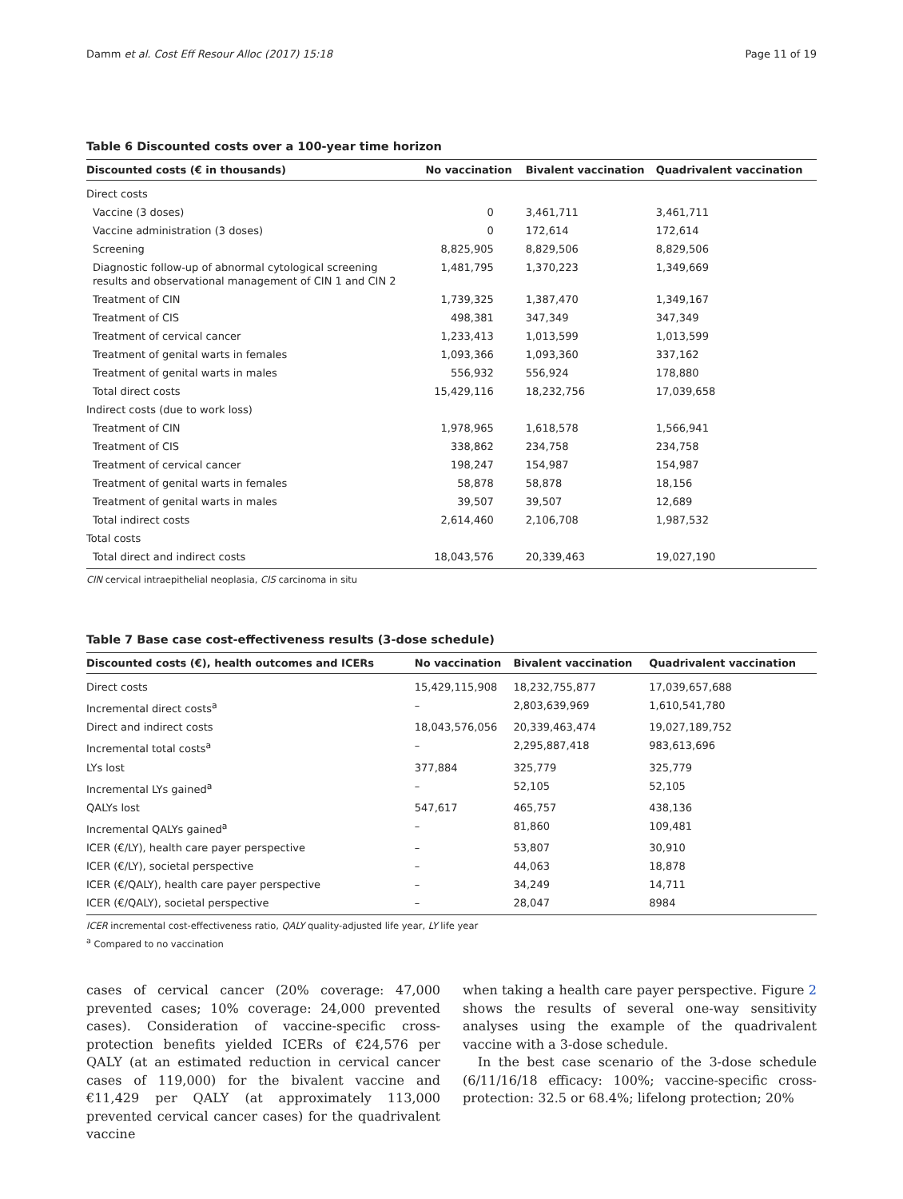Damm et al. Cost Eff Resour Alloc (2017) 15:18 Page 11 of 19
Table 6 Discounted costs over a 100-year time horizon
| Discounted costs (€ in thousands) | No vaccination | Bivalent vaccination | Quadrivalent vaccination |
| --- | --- | --- | --- |
| Direct costs | | | |
| Vaccine (3 doses) | 0 | 3,461,711 | 3,461,711 |
| Vaccine administration (3 doses) | 0 | 172,614 | 172,614 |
| Screening | 8,825,905 | 8,829,506 | 8,829,506 |
| Diagnostic follow-up of abnormal cytological screening results and observational management of CIN 1 and CIN 2 | 1,481,795 | 1,370,223 | 1,349,669 |
| Treatment of CIN | 1,739,325 | 1,387,470 | 1,349,167 |
| Treatment of CIS | 498,381 | 347,349 | 347,349 |
| Treatment of cervical cancer | 1,233,413 | 1,013,599 | 1,013,599 |
| Treatment of genital warts in females | 1,093,366 | 1,093,360 | 337,162 |
| Treatment of genital warts in males | 556,932 | 556,924 | 178,880 |
| Total direct costs | 15,429,116 | 18,232,756 | 17,039,658 |
| Indirect costs (due to work loss) | | | |
| Treatment of CIN | 1,978,965 | 1,618,578 | 1,566,941 |
| Treatment of CIS | 338,862 | 234,758 | 234,758 |
| Treatment of cervical cancer | 198,247 | 154,987 | 154,987 |
| Treatment of genital warts in females | 58,878 | 58,878 | 18,156 |
| Treatment of genital warts in males | 39,507 | 39,507 | 12,689 |
| Total indirect costs | 2,614,460 | 2,106,708 | 1,987,532 |
| Total costs | | | |
| Total direct and indirect costs | 18,043,576 | 20,339,463 | 19,027,190 |
CIN cervical intraepithelial neoplasia, CIS carcinoma in situ
Table 7 Base case cost-effectiveness results (3-dose schedule)
| Discounted costs (€), health outcomes and ICERs | No vaccination | Bivalent vaccination | Quadrivalent vaccination |
| --- | --- | --- | --- |
| Direct costs | 15,429,115,908 | 18,232,755,877 | 17,039,657,688 |
| Incremental direct costs<sup>a</sup> | – | 2,803,639,969 | 1,610,541,780 |
| Direct and indirect costs | 18,043,576,056 | 20,339,463,474 | 19,027,189,752 |
| Incremental total costs<sup>a</sup> | – | 2,295,887,418 | 983,613,696 |
| LYs lost | 377,884 | 325,779 | 325,779 |
| Incremental LYs gained<sup>a</sup> | – | 52,105 | 52,105 |
| QALYs lost | 547,617 | 465,757 | 438,136 |
| Incremental QALYs gained<sup>a</sup> | – | 81,860 | 109,481 |
| ICER (€/LY), health care payer perspective | – | 53,807 | 30,910 |
| ICER (€/LY), societal perspective | – | 44,063 | 18,878 |
| ICER (€/QALY), health care payer perspective | – | 34,249 | 14,711 |
| ICER (€/QALY), societal perspective | – | 28,047 | 8984 |
ICER incremental cost-effectiveness ratio, QALY quality-adjusted life year, LY life year
<sup>a</sup> Compared to no vaccination
cases of cervical cancer (20% coverage: 47,000 prevented cases; 10% coverage: 24,000 prevented cases). Consideration of vaccine-specific cross-protection benefits yielded ICERs of €24,576 per QALY (at an estimated reduction in cervical cancer cases of 119,000) for the bivalent vaccine and €11,429 per QALY (at approximately 113,000 prevented cervical cancer cases) for the quadrivalent vaccine
when taking a health care payer perspective. Figure 2 shows the results of several one-way sensitivity analyses using the example of the quadrivalent vaccine with a 3-dose schedule.
In the best case scenario of the 3-dose schedule (6/11/16/18 efficacy: 100%; vaccine-specific cross-protection: 32.5 or 68.4%; lifelong protection; 20%